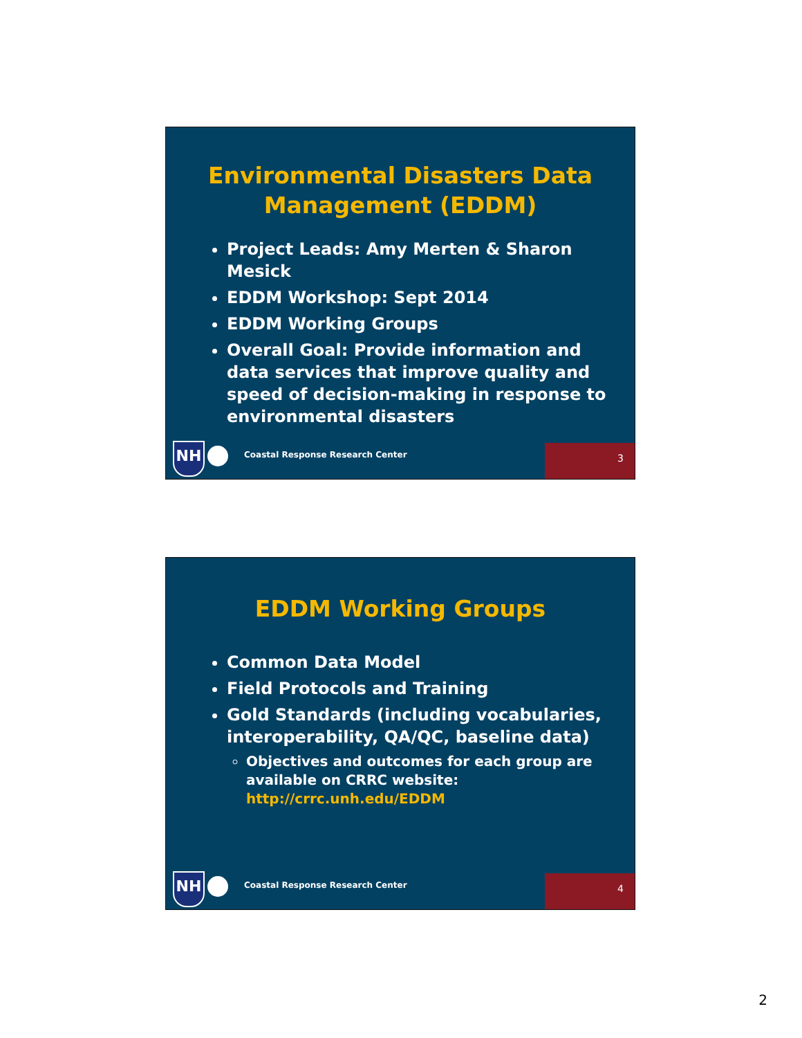Environmental Disasters Data Management (EDDM)
Project Leads: Amy Merten & Sharon Mesick
EDDM Workshop: Sept 2014
EDDM Working Groups
Overall Goal: Provide information and data services that improve quality and speed of decision-making in response to environmental disasters
NH
Coastal Response Research Center
3
EDDM Working Groups
Common Data Model
Field Protocols and Training
Gold Standards (including vocabularies, interoperability, QA/QC, baseline data)
Objectives and outcomes for each group are available on CRRC website: http://crrc.unh.edu/EDDM
NH
Coastal Response Research Center
4
2